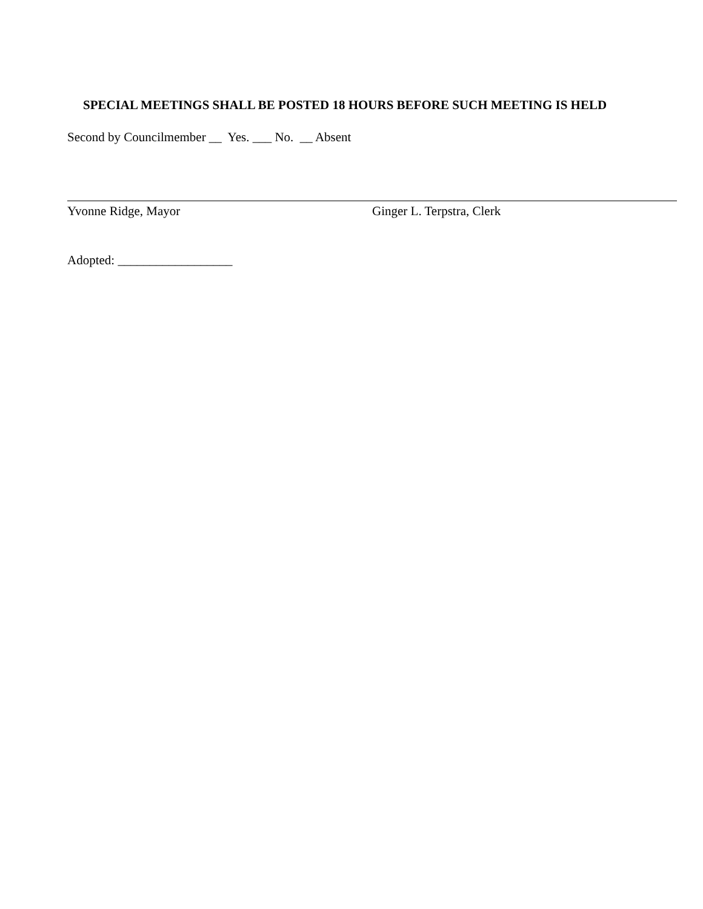SPECIAL MEETINGS SHALL BE POSTED 18 HOURS BEFORE SUCH MEETING IS HELD
Second by Councilmember __ Yes. ___ No. __ Absent
Yvonne Ridge, Mayor Ginger L. Terpstra, Clerk
Adopted: __________________